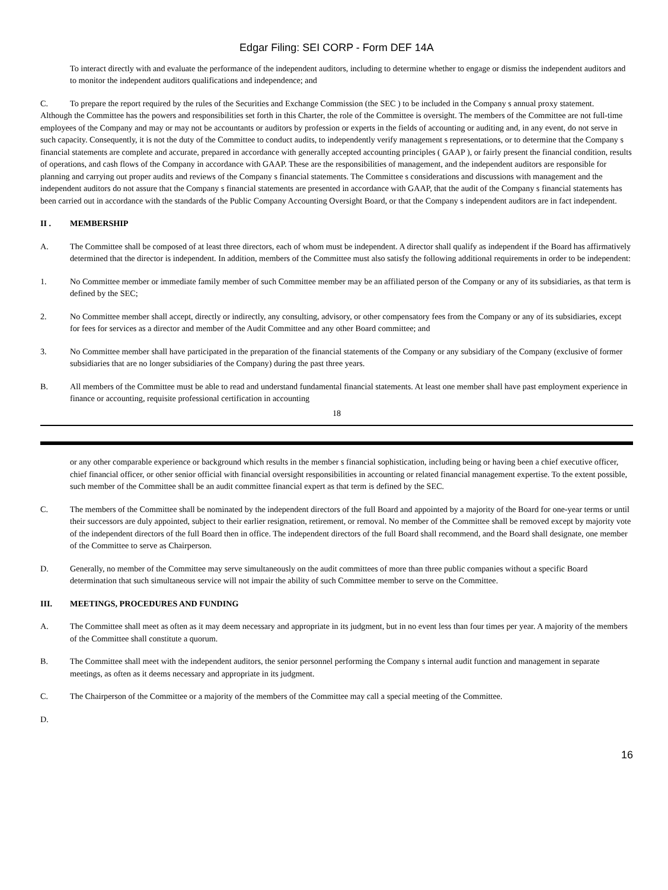Edgar Filing: SEI CORP - Form DEF 14A
To interact directly with and evaluate the performance of the independent auditors, including to determine whether to engage or dismiss the independent auditors and to monitor the independent auditors qualifications and independence; and
C. To prepare the report required by the rules of the Securities and Exchange Commission (the SEC ) to be included in the Company s annual proxy statement.
Although the Committee has the powers and responsibilities set forth in this Charter, the role of the Committee is oversight. The members of the Committee are not full-time employees of the Company and may or may not be accountants or auditors by profession or experts in the fields of accounting or auditing and, in any event, do not serve in such capacity. Consequently, it is not the duty of the Committee to conduct audits, to independently verify management s representations, or to determine that the Company s financial statements are complete and accurate, prepared in accordance with generally accepted accounting principles ( GAAP ), or fairly present the financial condition, results of operations, and cash flows of the Company in accordance with GAAP. These are the responsibilities of management, and the independent auditors are responsible for planning and carrying out proper audits and reviews of the Company s financial statements. The Committee s considerations and discussions with management and the independent auditors do not assure that the Company s financial statements are presented in accordance with GAAP, that the audit of the Company s financial statements has been carried out in accordance with the standards of the Public Company Accounting Oversight Board, or that the Company s independent auditors are in fact independent.
II . MEMBERSHIP
A. The Committee shall be composed of at least three directors, each of whom must be independent. A director shall qualify as independent if the Board has affirmatively determined that the director is independent. In addition, members of the Committee must also satisfy the following additional requirements in order to be independent:
1. No Committee member or immediate family member of such Committee member may be an affiliated person of the Company or any of its subsidiaries, as that term is defined by the SEC;
2. No Committee member shall accept, directly or indirectly, any consulting, advisory, or other compensatory fees from the Company or any of its subsidiaries, except for fees for services as a director and member of the Audit Committee and any other Board committee; and
3. No Committee member shall have participated in the preparation of the financial statements of the Company or any subsidiary of the Company (exclusive of former subsidiaries that are no longer subsidiaries of the Company) during the past three years.
B. All members of the Committee must be able to read and understand fundamental financial statements. At least one member shall have past employment experience in finance or accounting, requisite professional certification in accounting
18
or any other comparable experience or background which results in the member s financial sophistication, including being or having been a chief executive officer, chief financial officer, or other senior official with financial oversight responsibilities in accounting or related financial management expertise. To the extent possible, such member of the Committee shall be an audit committee financial expert as that term is defined by the SEC.
C. The members of the Committee shall be nominated by the independent directors of the full Board and appointed by a majority of the Board for one-year terms or until their successors are duly appointed, subject to their earlier resignation, retirement, or removal. No member of the Committee shall be removed except by majority vote of the independent directors of the full Board then in office. The independent directors of the full Board shall recommend, and the Board shall designate, one member of the Committee to serve as Chairperson.
D. Generally, no member of the Committee may serve simultaneously on the audit committees of more than three public companies without a specific Board determination that such simultaneous service will not impair the ability of such Committee member to serve on the Committee.
III. MEETINGS, PROCEDURES AND FUNDING
A. The Committee shall meet as often as it may deem necessary and appropriate in its judgment, but in no event less than four times per year. A majority of the members of the Committee shall constitute a quorum.
B. The Committee shall meet with the independent auditors, the senior personnel performing the Company s internal audit function and management in separate meetings, as often as it deems necessary and appropriate in its judgment.
C. The Chairperson of the Committee or a majority of the members of the Committee may call a special meeting of the Committee.
D.
16